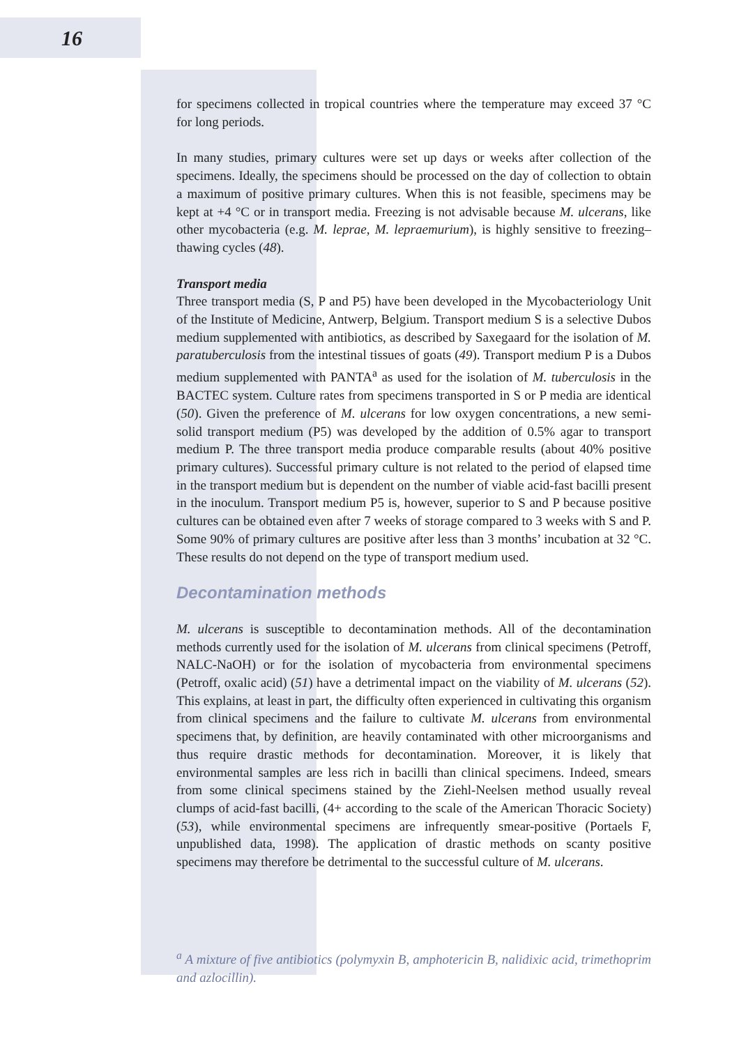16
for specimens collected in tropical countries where the temperature may exceed 37 °C for long periods.
In many studies, primary cultures were set up days or weeks after collection of the specimens. Ideally, the specimens should be processed on the day of collection to obtain a maximum of positive primary cultures. When this is not feasible, specimens may be kept at +4 °C or in transport media. Freezing is not advisable because M. ulcerans, like other mycobacteria (e.g. M. leprae, M. lepraemurium), is highly sensitive to freezing–thawing cycles (48).
Transport media
Three transport media (S, P and P5) have been developed in the Mycobacteriology Unit of the Institute of Medicine, Antwerp, Belgium. Transport medium S is a selective Dubos medium supplemented with antibiotics, as described by Saxegaard for the isolation of M. paratuberculosis from the intestinal tissues of goats (49). Transport medium P is a Dubos medium supplemented with PANTA<sup>a</sup> as used for the isolation of M. tuberculosis in the BACTEC system. Culture rates from specimens transported in S or P media are identical (50). Given the preference of M. ulcerans for low oxygen concentrations, a new semi-solid transport medium (P5) was developed by the addition of 0.5% agar to transport medium P. The three transport media produce comparable results (about 40% positive primary cultures). Successful primary culture is not related to the period of elapsed time in the transport medium but is dependent on the number of viable acid-fast bacilli present in the inoculum. Transport medium P5 is, however, superior to S and P because positive cultures can be obtained even after 7 weeks of storage compared to 3 weeks with S and P. Some 90% of primary cultures are positive after less than 3 months’ incubation at 32 °C. These results do not depend on the type of transport medium used.
Decontamination methods
M. ulcerans is susceptible to decontamination methods. All of the decontamination methods currently used for the isolation of M. ulcerans from clinical specimens (Petroff, NALC-NaOH) or for the isolation of mycobacteria from environmental specimens (Petroff, oxalic acid) (51) have a detrimental impact on the viability of M. ulcerans (52). This explains, at least in part, the difficulty often experienced in cultivating this organism from clinical specimens and the failure to cultivate M. ulcerans from environmental specimens that, by definition, are heavily contaminated with other microorganisms and thus require drastic methods for decontamination. Moreover, it is likely that environmental samples are less rich in bacilli than clinical specimens. Indeed, smears from some clinical specimens stained by the Ziehl-Neelsen method usually reveal clumps of acid-fast bacilli, (4+ according to the scale of the American Thoracic Society) (53), while environmental specimens are infrequently smear-positive (Portaels F, unpublished data, 1998). The application of drastic methods on scanty positive specimens may therefore be detrimental to the successful culture of M. ulcerans.
<sup>a</sup> A mixture of five antibiotics (polymyxin B, amphotericin B, nalidixic acid, trimethoprim and azlocillin).